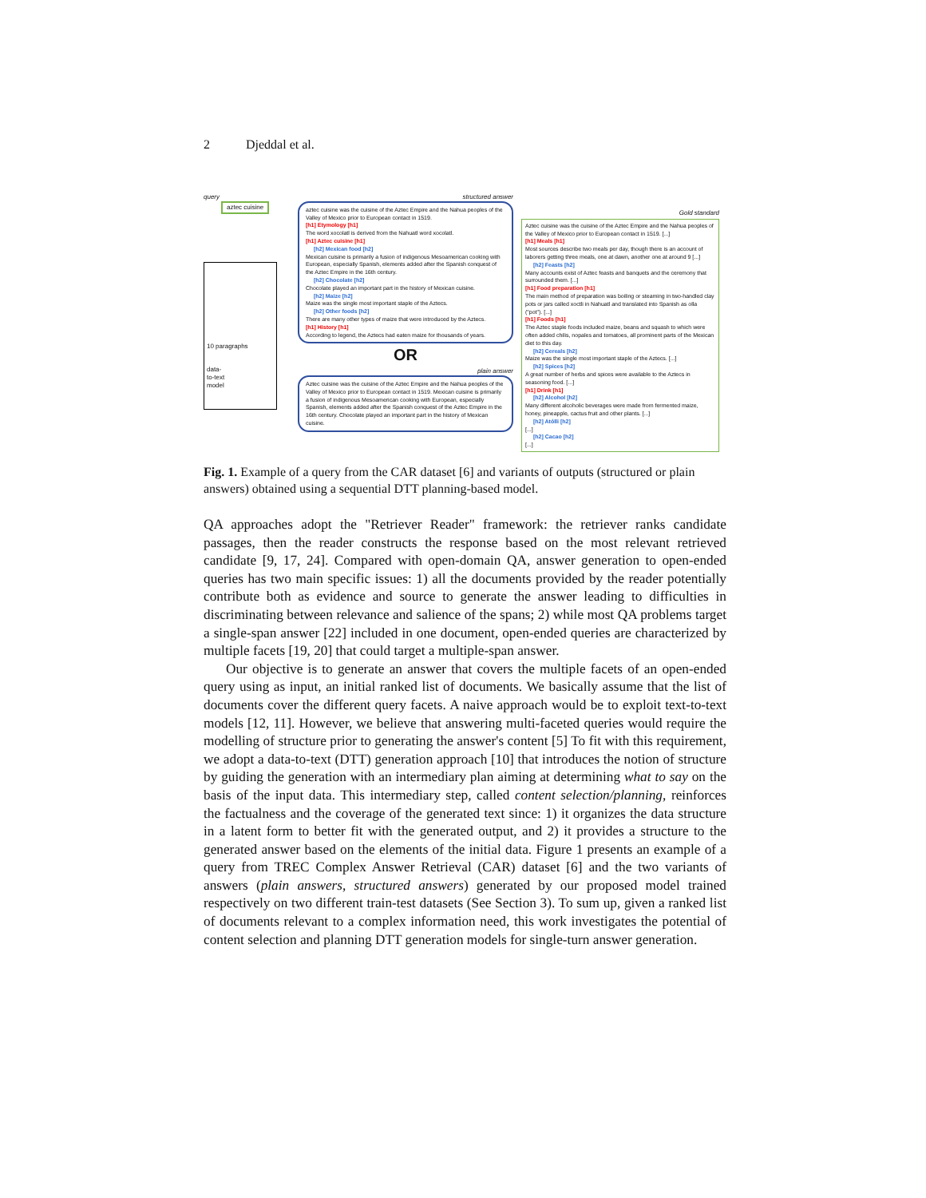2 Djeddal et al.
query
aztec cuisine
10 paragraphs
data-
to-text
model
structured answer
aztec cuisine was the cuisine of the Aztec Empire and the Nahua peoples of the Valley of Mexico prior to European contact in 1519.
[h1] Etymology [h1]
The word xocolatl is derived from the Nahuatl word xocolatl.
[h1] Aztec cuisine [h1]
[h2] Mexican food [h2]
Mexican cuisine is primarily a fusion of indigenous Mesoamerican cooking with European, especially Spanish, elements added after the Spanish conquest of the Aztec Empire in the 16th century.
[h2] Chocolate [h2]
Chocolate played an important part in the history of Mexican cuisine.
[h2] Maize [h2]
Maize was the single most important staple of the Aztecs.
[h2] Other foods [h2]
There are many other types of maize that were introduced by the Aztecs.
[h1] History [h1]
According to legend, the Aztecs had eaten maize for thousands of years.
OR
plain answer
Aztec cuisine was the cuisine of the Aztec Empire and the Nahua peoples of the Valley of Mexico prior to European contact in 1519. Mexican cuisine is primarily a fusion of indigenous Mesoamerican cooking with European, especially Spanish, elements added after the Spanish conquest of the Aztec Empire in the 16th century. Chocolate played an important part in the history of Mexican cuisine.
Gold standard
Aztec cuisine was the cuisine of the Aztec Empire and the Nahua peoples of the Valley of Mexico prior to European contact in 1519. [...]
[h1] Meals [h1]
Most sources describe two meals per day, though there is an account of laborers getting three meals, one at dawn, another one at around 9 [...]
[h2] Feasts [h2]
Many accounts exist of Aztec feasts and banquets and the ceremony that surrounded them. [...]
[h1] Food preparation [h1]
The main method of preparation was boiling or steaming in two-handled clay pots or jars called xoctli in Nahuatl and translated into Spanish as olla ("pot"). [...]
[h1] Foods [h1]
The Aztec staple foods included maize, beans and squash to which were often added chilis, nopales and tomatoes, all prominent parts of the Mexican diet to this day.
[h2] Cereals [h2]
Maize was the single most important staple of the Aztecs. [...]
[h2] Spices [h2]
A great number of herbs and spices were available to the Aztecs in seasoning food. [...]
[h1] Drink [h1]
[h2] Alcohol [h2]
Many different alcoholic beverages were made from fermented maize, honey, pineapple, cactus fruit and other plants. [...]
[h2] Atólli [h2]
[...]
[h2] Cacao [h2]
[...]
Fig. 1. Example of a query from the CAR dataset [6] and variants of outputs (structured or plain answers) obtained using a sequential DTT planning-based model.
QA approaches adopt the "Retriever Reader" framework: the retriever ranks candidate passages, then the reader constructs the response based on the most relevant retrieved candidate [9, 17, 24]. Compared with open-domain QA, answer generation to open-ended queries has two main specific issues: 1) all the documents provided by the reader potentially contribute both as evidence and source to generate the answer leading to difficulties in discriminating between relevance and salience of the spans; 2) while most QA problems target a single-span answer [22] included in one document, open-ended queries are characterized by multiple facets [19, 20] that could target a multiple-span answer.
Our objective is to generate an answer that covers the multiple facets of an open-ended query using as input, an initial ranked list of documents. We basically assume that the list of documents cover the different query facets. A naive approach would be to exploit text-to-text models [12, 11]. However, we believe that answering multi-faceted queries would require the modelling of structure prior to generating the answer's content [5] To fit with this requirement, we adopt a data-to-text (DTT) generation approach [10] that introduces the notion of structure by guiding the generation with an intermediary plan aiming at determining what to say on the basis of the input data. This intermediary step, called content selection/planning, reinforces the factualness and the coverage of the generated text since: 1) it organizes the data structure in a latent form to better fit with the generated output, and 2) it provides a structure to the generated answer based on the elements of the initial data. Figure 1 presents an example of a query from TREC Complex Answer Retrieval (CAR) dataset [6] and the two variants of answers (plain answers, structured answers) generated by our proposed model trained respectively on two different train-test datasets (See Section 3). To sum up, given a ranked list of documents relevant to a complex information need, this work investigates the potential of content selection and planning DTT generation models for single-turn answer generation.